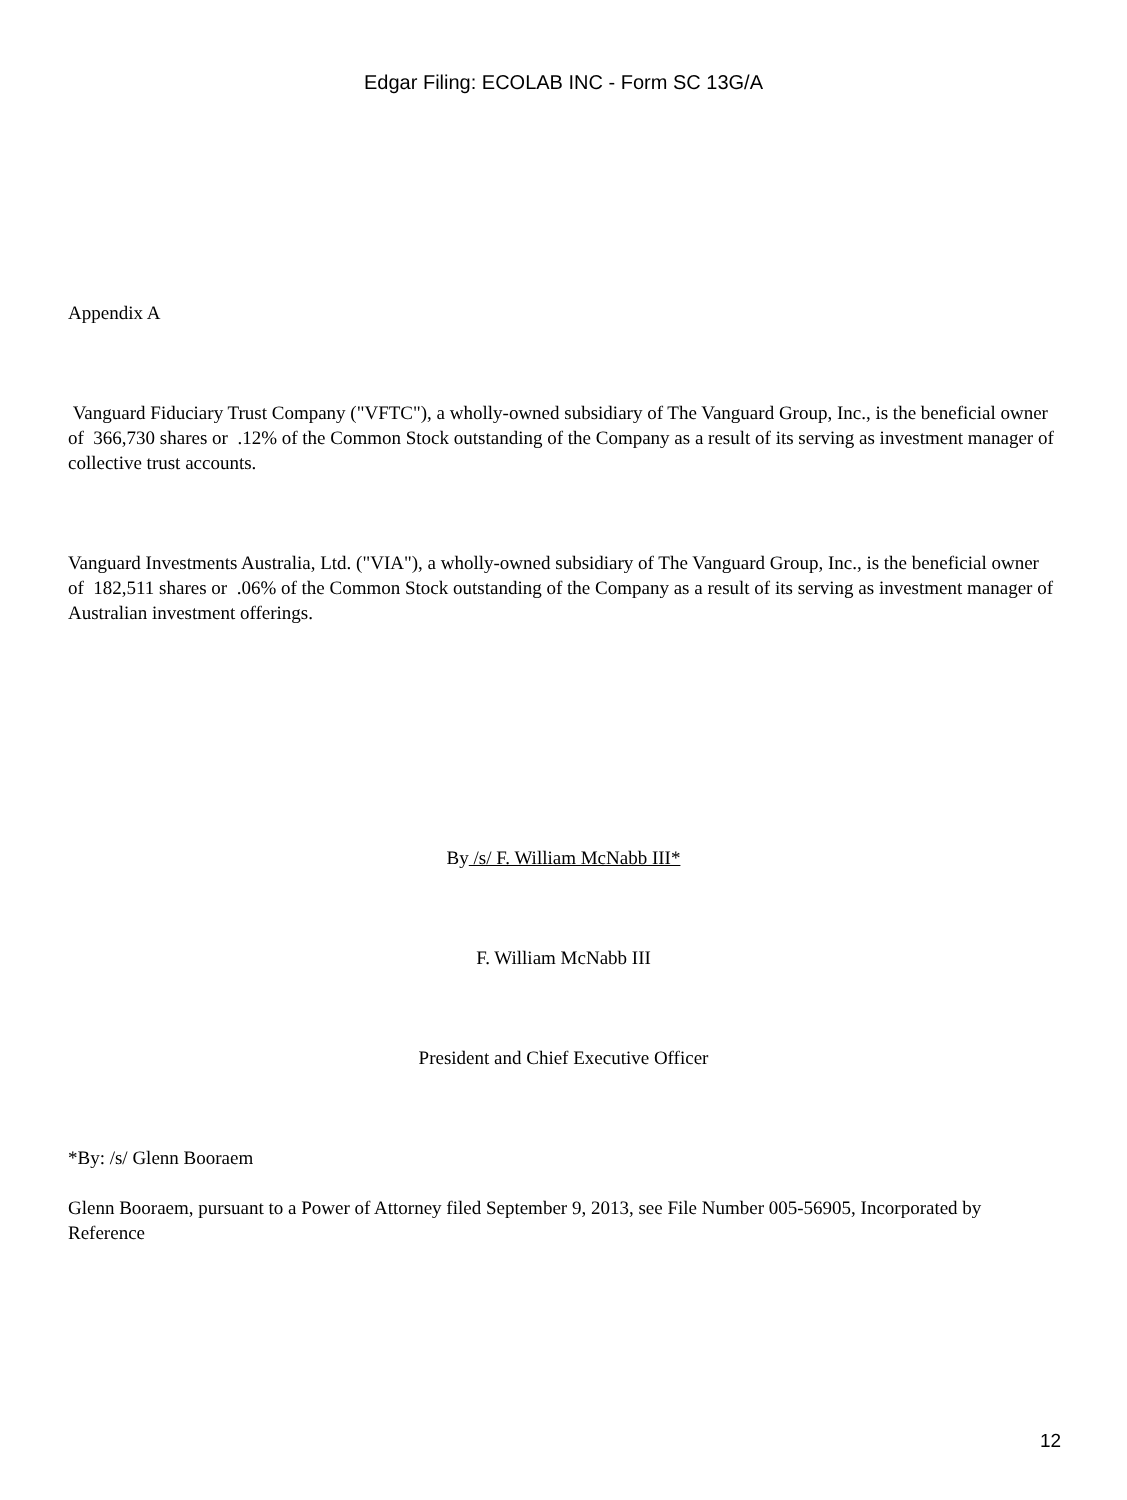Edgar Filing: ECOLAB INC - Form SC 13G/A
Appendix A
Vanguard Fiduciary Trust Company ("VFTC"), a wholly-owned subsidiary of The Vanguard Group, Inc., is the beneficial owner of 366,730 shares or .12% of the Common Stock outstanding of the Company as a result of its serving as investment manager of collective trust accounts.
Vanguard Investments Australia, Ltd. ("VIA"), a wholly-owned subsidiary of The Vanguard Group, Inc., is the beneficial owner of 182,511 shares or .06% of the Common Stock outstanding of the Company as a result of its serving as investment manager of Australian investment offerings.
By /s/ F. William McNabb III*
F. William McNabb III
President and Chief Executive Officer
*By: /s/ Glenn Booraem
Glenn Booraem, pursuant to a Power of Attorney filed September 9, 2013, see File Number 005-56905, Incorporated by Reference
12